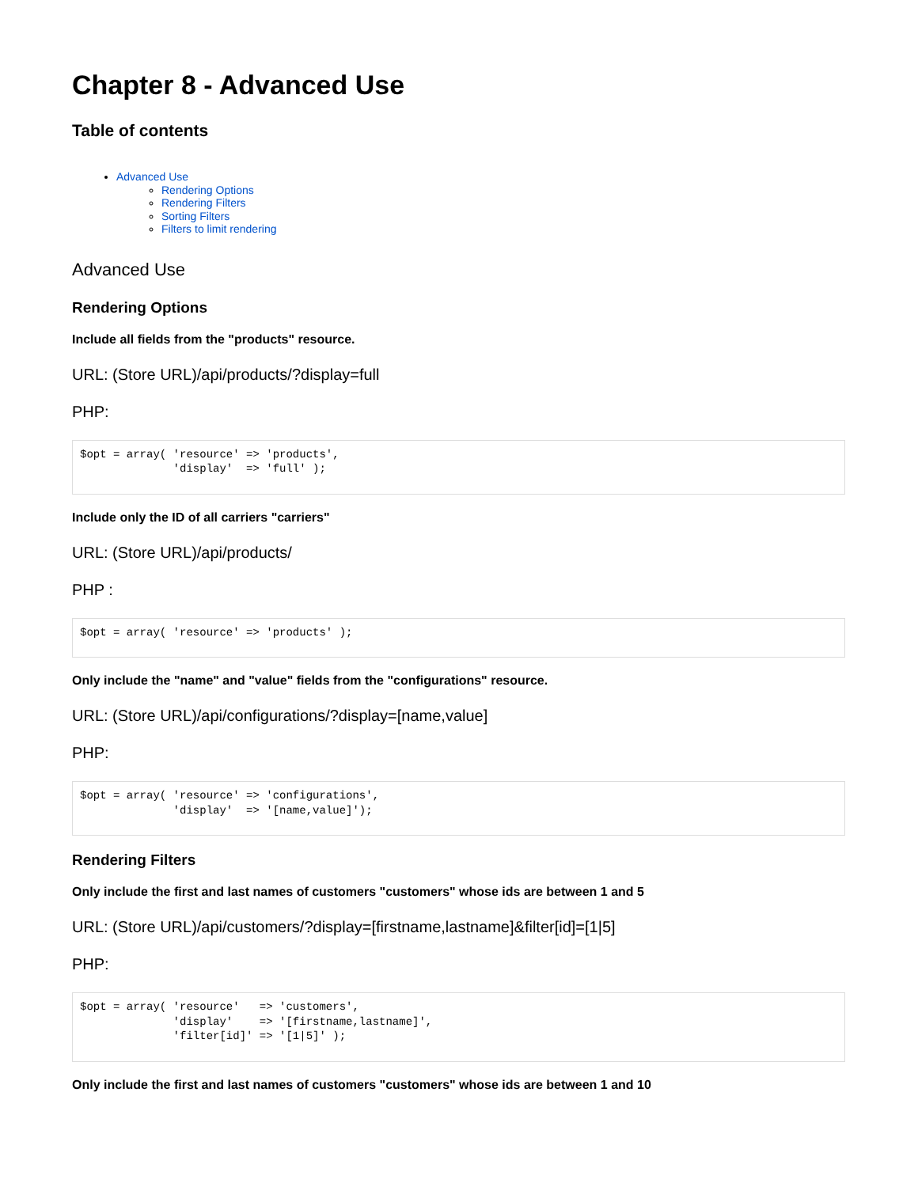Chapter 8 - Advanced Use
Table of contents
Advanced Use
Rendering Options
Rendering Filters
Sorting Filters
Filters to limit rendering
Advanced Use
Rendering Options
Include all fields from the "products" resource.
URL: (Store URL)/api/products/?display=full
PHP:
$opt = array( 'resource' => 'products',
              'display'  => 'full' );
Include only the ID of all carriers "carriers"
URL: (Store URL)/api/products/
PHP :
$opt = array( 'resource' => 'products' );
Only include the "name" and "value" fields from the "configurations" resource.
URL: (Store URL)/api/configurations/?display=[name,value]
PHP:
$opt = array( 'resource' => 'configurations',
              'display'  => '[name,value]');
Rendering Filters
Only include the first and last names of customers "customers" whose ids are between 1 and 5
URL: (Store URL)/api/customers/?display=[firstname,lastname]&filter[id]=[1|5]
PHP:
$opt = array( 'resource'   => 'customers',
              'display'    => '[firstname,lastname]',
              'filter[id]' => '[1|5]' );
Only include the first and last names of customers "customers" whose ids are between 1 and 10